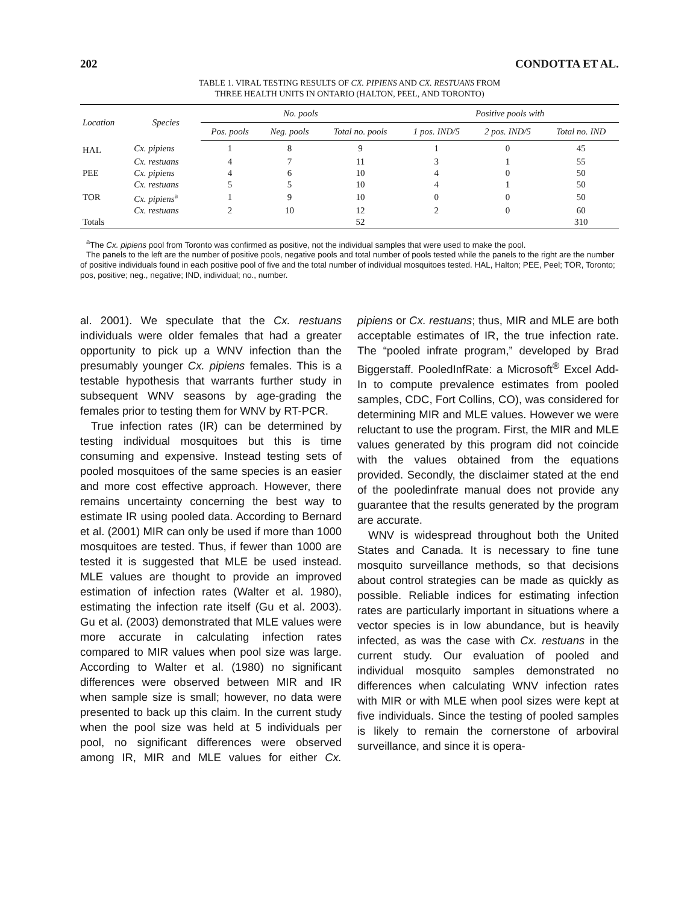202 CONDOTTA ET AL.
TABLE 1. VIRAL TESTING RESULTS OF CX. PIPIENS AND CX. RESTUANS FROM
THREE HEALTH UNITS IN ONTARIO (HALTON, PEEL, AND TORONTO)
| Location | Species | No. pools | | | Positive pools with | | |
| --- | --- | --- | --- | --- | --- | --- | --- |
| | | Pos. pools | Neg. pools | Total no. pools | 1 pos. IND/5 | 2 pos. IND/5 | Total no. IND |
| HAL | Cx. pipiens | 1 | 8 | 9 | 1 | 0 | 45 |
| | Cx. restuans | 4 | 7 | 11 | 3 | 1 | 55 |
| PEE | Cx. pipiens | 4 | 6 | 10 | 4 | 0 | 50 |
| | Cx. restuans | 5 | 5 | 10 | 4 | 1 | 50 |
| TOR | Cx. pipiens<sup>a</sup> | 1 | 9 | 10 | 0 | 0 | 50 |
| | Cx. restuans | 2 | 10 | 12 | 2 | 0 | 60 |
| Totals | | | | 52 | | | 310 |
<sup>a</sup> The Cx. pipiens pool from Toronto was confirmed as positive, not the individual samples that were used to make the pool.
The panels to the left are the number of positive pools, negative pools and total number of pools tested while the panels to the right are the number of positive individuals found in each positive pool of five and the total number of individual mosquitoes tested. HAL, Halton; PEE, Peel; TOR, Toronto; pos, positive; neg., negative; IND, individual; no., number.
al. 2001). We speculate that the Cx. restuans individuals were older females that had a greater opportunity to pick up a WNV infection than the presumably younger Cx. pipiens females. This is a testable hypothesis that warrants further study in subsequent WNV seasons by age-grading the females prior to testing them for WNV by RT-PCR.
True infection rates (IR) can be determined by testing individual mosquitoes but this is time consuming and expensive. Instead testing sets of pooled mosquitoes of the same species is an easier and more cost effective approach. However, there remains uncertainty concerning the best way to estimate IR using pooled data. According to Bernard et al. (2001) MIR can only be used if more than 1000 mosquitoes are tested. Thus, if fewer than 1000 are tested it is suggested that MLE be used instead. MLE values are thought to provide an improved estimation of infection rates (Walter et al. 1980), estimating the infection rate itself (Gu et al. 2003). Gu et al. (2003) demonstrated that MLE values were more accurate in calculating infection rates compared to MIR values when pool size was large. According to Walter et al. (1980) no significant differences were observed between MIR and IR when sample size is small; however, no data were presented to back up this claim. In the current study when the pool size was held at 5 individuals per pool, no significant differences were observed among IR, MIR and MLE values for either Cx. pipiens or Cx. restuans; thus, MIR and MLE are both acceptable estimates of IR, the true infection rate. The “pooled infrate program,” developed by Brad Biggerstaff. PooledInfRate: a Microsoft<sup>®</sup> Excel Add-In to compute prevalence estimates from pooled samples, CDC, Fort Collins, CO), was considered for determining MIR and MLE values. However we were reluctant to use the program. First, the MIR and MLE values generated by this program did not coincide with the values obtained from the equations provided. Secondly, the disclaimer stated at the end of the pooledinfrate manual does not provide any guarantee that the results generated by the program are accurate.
WNV is widespread throughout both the United States and Canada. It is necessary to fine tune mosquito surveillance methods, so that decisions about control strategies can be made as quickly as possible. Reliable indices for estimating infection rates are particularly important in situations where a vector species is in low abundance, but is heavily infected, as was the case with Cx. restuans in the current study. Our evaluation of pooled and individual mosquito samples demonstrated no differences when calculating WNV infection rates with MIR or with MLE when pool sizes were kept at five individuals. Since the testing of pooled samples is likely to remain the cornerstone of arboviral surveillance, and since it is opera-